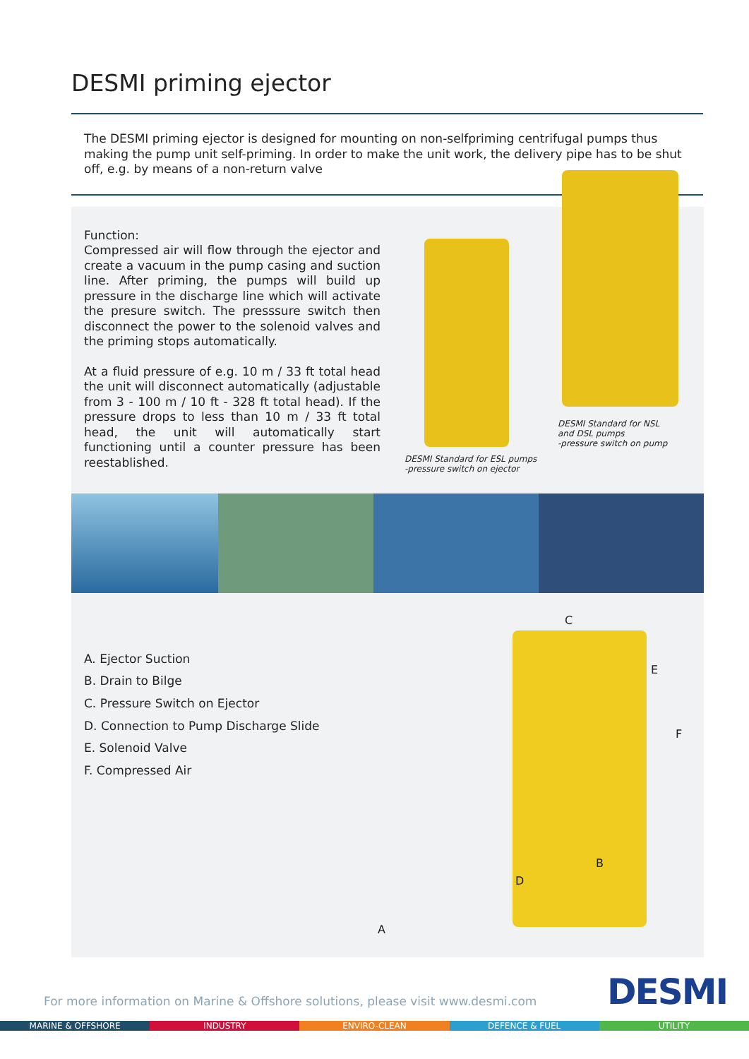DESMI priming ejector
The DESMI priming ejector is designed for mounting on non-selfpriming centrifugal pumps thus making the pump unit self-priming. In order to make the unit work, the delivery pipe has to be shut off, e.g. by means of a non-return valve
Function:
Compressed air will flow through the ejector and create a vacuum in the pump casing and suction line. After priming, the pumps will build up pressure in the discharge line which will activate the presure switch. The presssure switch then disconnect the power to the solenoid valves and the priming stops automatically.
At a fluid pressure of e.g. 10 m / 33 ft total head the unit will disconnect automatically (adjustable from 3 - 100 m / 10 ft - 328 ft total head). If the pressure drops to less than 10 m / 33 ft total head, the unit will automatically start functioning until a counter pressure has been reestablished.
DESMI Standard for ESL pumps
-pressure switch on ejector
DESMI Standard for NSL
and DSL pumps
-pressure switch on pump
A. Ejector Suction
B. Drain to Bilge
C. Pressure Switch on Ejector
D. Connection to Pump Discharge Slide
E. Solenoid Valve
F. Compressed Air
C
E
F
B
D
A
For more information on Marine & Offshore solutions, please visit www.desmi.com
DESMI
MARINE & OFFSHORE INDUSTRY ENVIRO-CLEAN DEFENCE & FUEL UTILITY